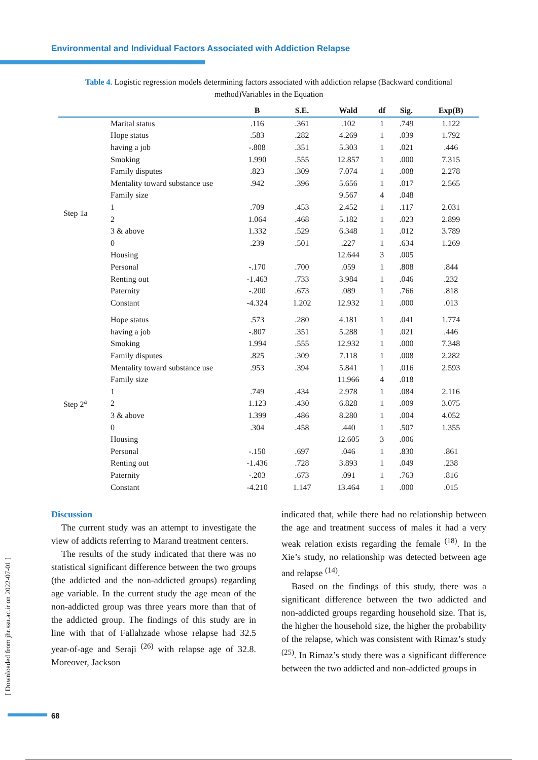Environmental and Individual Factors Associated with Addiction Relapse
Table 4. Logistic regression models determining factors associated with addiction relapse (Backward conditional method)Variables in the Equation
| | | B | S.E. | Wald | df | Sig. | Exp(B) |
| --- | --- | --- | --- | --- | --- | --- | --- |
| Step 1a | Marital status | .116 | .361 | .102 | 1 | .749 | 1.122 |
| | Hope status | .583 | .282 | 4.269 | 1 | .039 | 1.792 |
| | having a job | -.808 | .351 | 5.303 | 1 | .021 | .446 |
| | Smoking | 1.990 | .555 | 12.857 | 1 | .000 | 7.315 |
| | Family disputes | .823 | .309 | 7.074 | 1 | .008 | 2.278 |
| | Mentality toward substance use | .942 | .396 | 5.656 | 1 | .017 | 2.565 |
| | Family size | | | 9.567 | 4 | .048 | |
| | 1 | .709 | .453 | 2.452 | 1 | .117 | 2.031 |
| | 2 | 1.064 | .468 | 5.182 | 1 | .023 | 2.899 |
| | 3 & above | 1.332 | .529 | 6.348 | 1 | .012 | 3.789 |
| | 0 | .239 | .501 | .227 | 1 | .634 | 1.269 |
| | Housing | | | 12.644 | 3 | .005 | |
| | Personal | -.170 | .700 | .059 | 1 | .808 | .844 |
| | Renting out | -1.463 | .733 | 3.984 | 1 | .046 | .232 |
| | Paternity | -.200 | .673 | .089 | 1 | .766 | .818 |
| | Constant | -4.324 | 1.202 | 12.932 | 1 | .000 | .013 |
| Step 2<sup>a</sup> | Hope status | .573 | .280 | 4.181 | 1 | .041 | 1.774 |
| | having a job | -.807 | .351 | 5.288 | 1 | .021 | .446 |
| | Smoking | 1.994 | .555 | 12.932 | 1 | .000 | 7.348 |
| | Family disputes | .825 | .309 | 7.118 | 1 | .008 | 2.282 |
| | Mentality toward substance use | .953 | .394 | 5.841 | 1 | .016 | 2.593 |
| | Family size | | | 11.966 | 4 | .018 | |
| | 1 | .749 | .434 | 2.978 | 1 | .084 | 2.116 |
| | 2 | 1.123 | .430 | 6.828 | 1 | .009 | 3.075 |
| | 3 & above | 1.399 | .486 | 8.280 | 1 | .004 | 4.052 |
| | 0 | .304 | .458 | .440 | 1 | .507 | 1.355 |
| | Housing | | | 12.605 | 3 | .006 | |
| | Personal | -.150 | .697 | .046 | 1 | .830 | .861 |
| | Renting out | -1.436 | .728 | 3.893 | 1 | .049 | .238 |
| | Paternity | -.203 | .673 | .091 | 1 | .763 | .816 |
| | Constant | -4.210 | 1.147 | 13.464 | 1 | .000 | .015 |
Discussion
The current study was an attempt to investigate the view of addicts referring to Marand treatment centers.
The results of the study indicated that there was no statistical significant difference between the two groups (the addicted and the non-addicted groups) regarding age variable. In the current study the age mean of the non-addicted group was three years more than that of the addicted group. The findings of this study are in line with that of Fallahzade whose relapse had 32.5 year-of-age and Seraji <sup>(26)</sup> with relapse age of 32.8. Moreover, Jackson
indicated that, while there had no relationship between the age and treatment success of males it had a very weak relation exists regarding the female <sup>(18)</sup>. In the Xie’s study, no relationship was detected between age and relapse <sup>(14)</sup>.
Based on the findings of this study, there was a significant difference between the two addicted and non-addicted groups regarding household size. That is, the higher the household size, the higher the probability of the relapse, which was consistent with Rimaz’s study <sup>(25)</sup>. In Rimaz’s study there was a significant difference between the two addicted and non-addicted groups in
[ Downloaded from jhr.ssu.ac.ir on 2022-07-01 ]
68